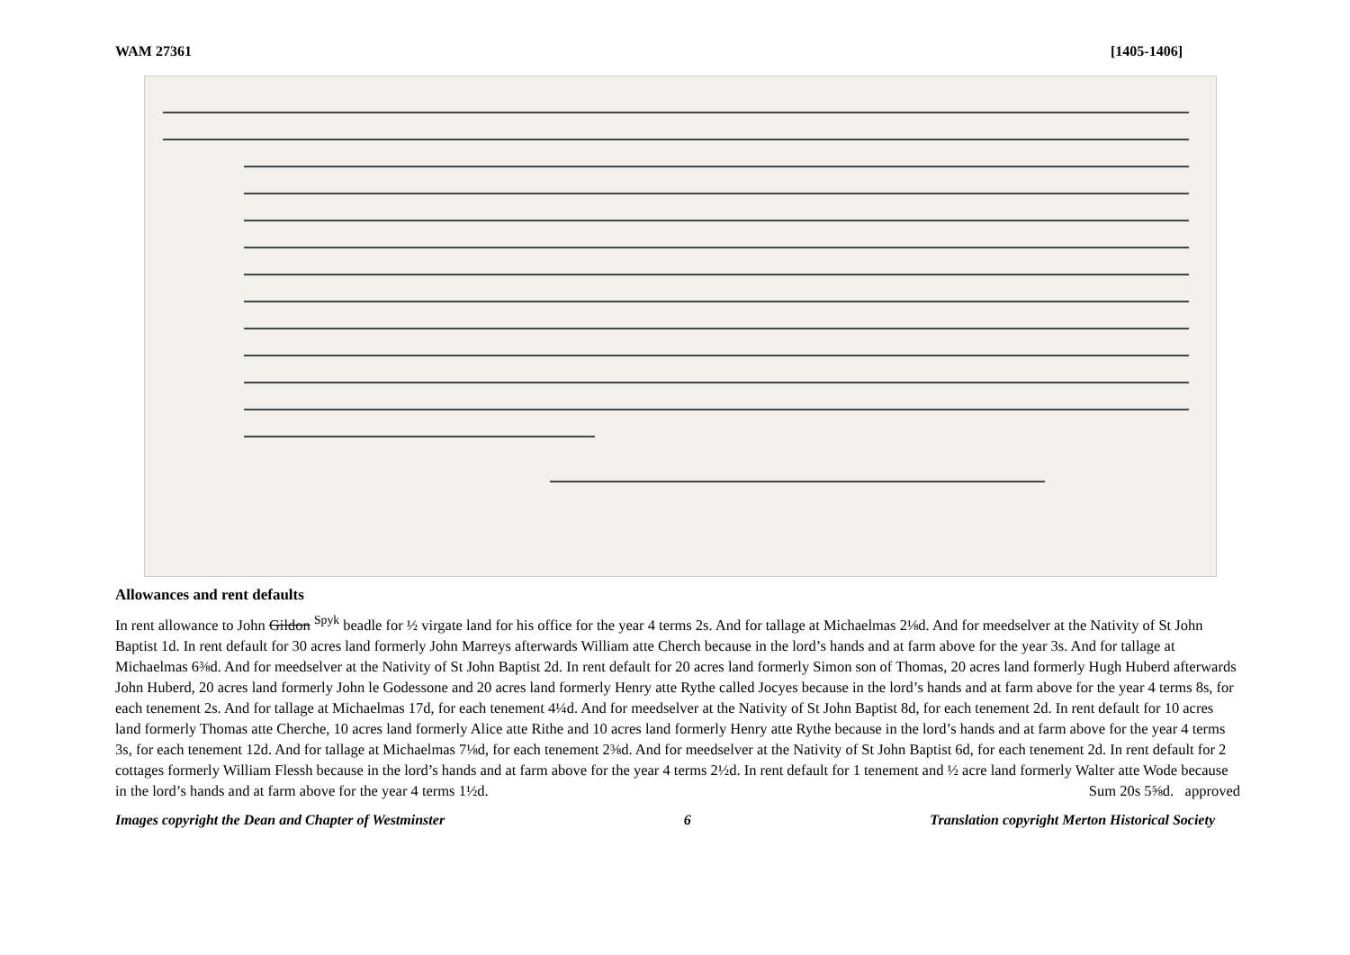WAM 27361 [1405-1406]
Allowances and rent defaults
In rent allowance to John Gildon <sup>Spyk</sup> beadle for ½ virgate land for his office for the year 4 terms 2s. And for tallage at Michaelmas 2⅛d. And for meedselver at the Nativity of St John Baptist 1d. In rent default for 30 acres land formerly John Marreys afterwards William atte Cherch because in the lord’s hands and at farm above for the year 3s. And for tallage at Michaelmas 6⅜d. And for meedselver at the Nativity of St John Baptist 2d. In rent default for 20 acres land formerly Simon son of Thomas, 20 acres land formerly Hugh Huberd afterwards John Huberd, 20 acres land formerly John le Godessone and 20 acres land formerly Henry atte Rythe called Jocyes because in the lord’s hands and at farm above for the year 4 terms 8s, for each tenement 2s. And for tallage at Michaelmas 17d, for each tenement 4¼d. And for meedselver at the Nativity of St John Baptist 8d, for each tenement 2d. In rent default for 10 acres land formerly Thomas atte Cherche, 10 acres land formerly Alice atte Rithe and 10 acres land formerly Henry atte Rythe because in the lord’s hands and at farm above for the year 4 terms 3s, for each tenement 12d. And for tallage at Michaelmas 7⅛d, for each tenement 2⅜d. And for meedselver at the Nativity of St John Baptist 6d, for each tenement 2d. In rent default for 2 cottages formerly William Flessh because in the lord’s hands and at farm above for the year 4 terms 2½d. In rent default for 1 tenement and ½ acre land formerly Walter atte Wode because in the lord’s hands and at farm above for the year 4 terms 1½d. Sum 20s 5⅝d. approved
Images copyright the Dean and Chapter of Westminster 6 Translation copyright Merton Historical Society